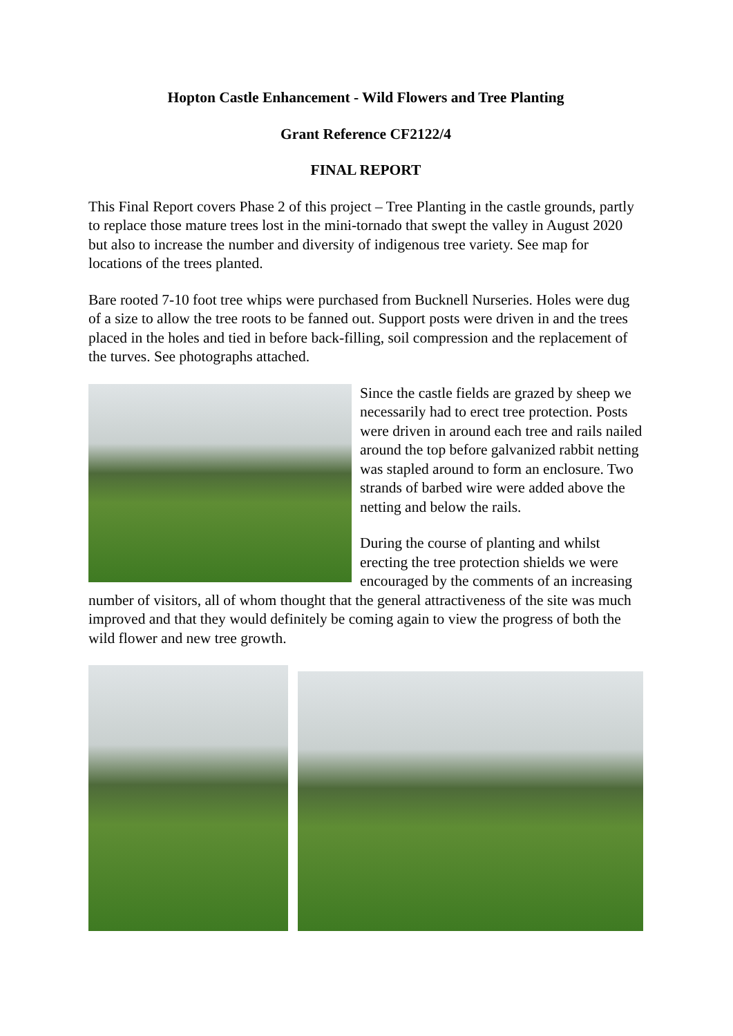Hopton Castle Enhancement - Wild Flowers and Tree Planting
Grant Reference CF2122/4
FINAL REPORT
This Final Report covers Phase 2 of this project – Tree Planting in the castle grounds, partly to replace those mature trees lost in the mini-tornado that swept the valley in August 2020 but also to increase the number and diversity of indigenous tree variety. See map for locations of the trees planted.
Bare rooted 7-10 foot tree whips were purchased from Bucknell Nurseries. Holes were dug of a size to allow the tree roots to be fanned out. Support posts were driven in and the trees placed in the holes and tied in before back-filling, soil compression and the replacement of the turves. See photographs attached.
Since the castle fields are grazed by sheep we necessarily had to erect tree protection. Posts were driven in around each tree and rails nailed around the top before galvanized rabbit netting was stapled around to form an enclosure. Two strands of barbed wire were added above the netting and below the rails.
During the course of planting and whilst erecting the tree protection shields we were encouraged by the comments of an increasing number of visitors, all of whom thought that the general attractiveness of the site was much improved and that they would definitely be coming again to view the progress of both the wild flower and new tree growth.